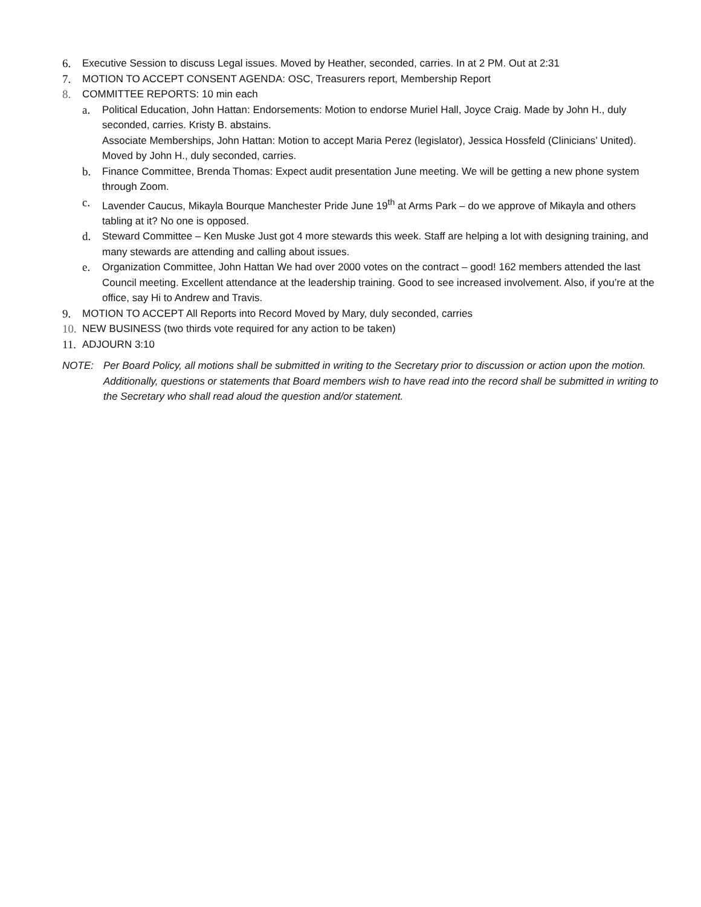6. Executive Session to discuss Legal issues. Moved by Heather, seconded, carries. In at 2 PM. Out at 2:31
7. MOTION TO ACCEPT CONSENT AGENDA: OSC, Treasurers report, Membership Report
8. COMMITTEE REPORTS: 10 min each
a. Political Education, John Hattan: Endorsements: Motion to endorse Muriel Hall, Joyce Craig. Made by John H., duly seconded, carries. Kristy B. abstains.
Associate Memberships, John Hattan: Motion to accept Maria Perez (legislator), Jessica Hossfeld (Clinicians’ United). Moved by John H., duly seconded, carries.
b. Finance Committee, Brenda Thomas: Expect audit presentation June meeting. We will be getting a new phone system through Zoom.
c. Lavender Caucus, Mikayla Bourque Manchester Pride June 19<sup>th</sup> at Arms Park – do we approve of Mikayla and others tabling at it? No one is opposed.
d. Steward Committee – Ken Muske Just got 4 more stewards this week. Staff are helping a lot with designing training, and many stewards are attending and calling about issues.
e. Organization Committee, John Hattan We had over 2000 votes on the contract – good! 162 members attended the last Council meeting. Excellent attendance at the leadership training. Good to see increased involvement. Also, if you’re at the office, say Hi to Andrew and Travis.
9. MOTION TO ACCEPT All Reports into Record Moved by Mary, duly seconded, carries
10. NEW BUSINESS (two thirds vote required for any action to be taken)
11. ADJOURN 3:10
NOTE: Per Board Policy, all motions shall be submitted in writing to the Secretary prior to discussion or action upon the motion. Additionally, questions or statements that Board members wish to have read into the record shall be submitted in writing to the Secretary who shall read aloud the question and/or statement.